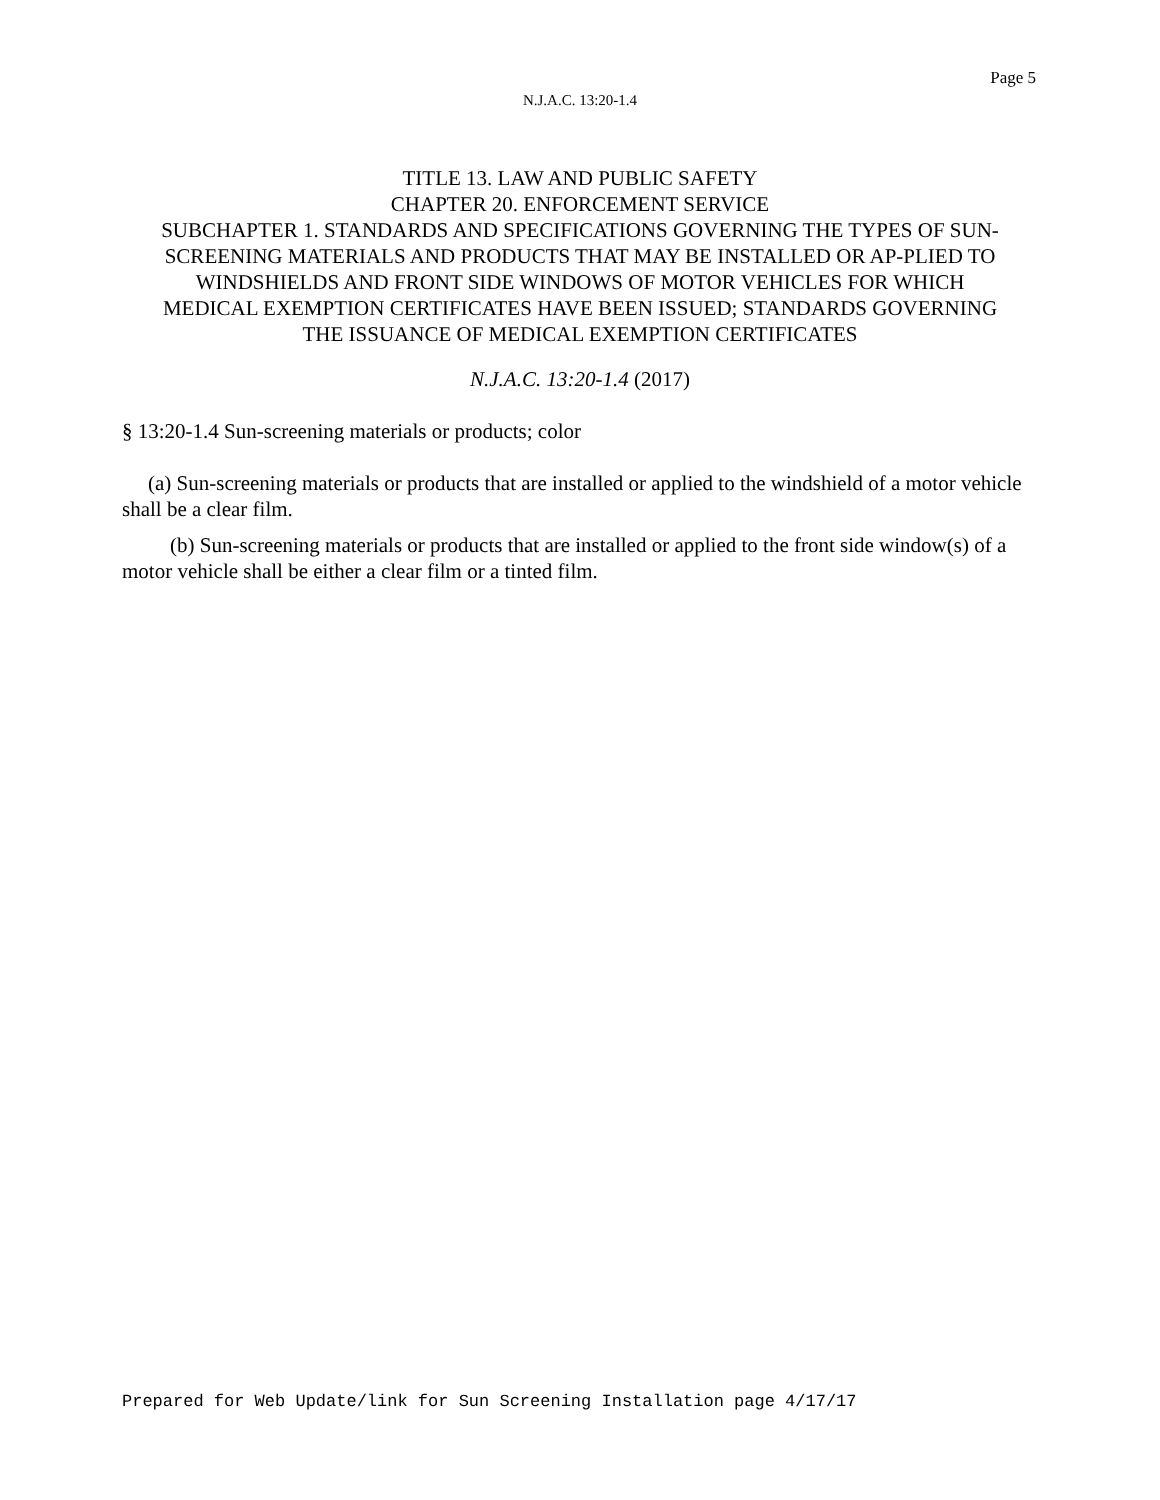Page 5
N.J.A.C. 13:20-1.4
TITLE 13. LAW AND PUBLIC SAFETY
CHAPTER 20. ENFORCEMENT SERVICE
SUBCHAPTER 1. STANDARDS AND SPECIFICATIONS GOVERNING THE TYPES OF SUN-SCREENING MATERIALS AND PRODUCTS THAT MAY BE INSTALLED OR AP-PLIED TO WINDSHIELDS AND FRONT SIDE WINDOWS OF MOTOR VEHICLES FOR WHICH MEDICAL EXEMPTION CERTIFICATES HAVE BEEN ISSUED; STANDARDS GOVERNING THE ISSUANCE OF MEDICAL EXEMPTION CERTIFICATES
N.J.A.C. 13:20-1.4 (2017)
§ 13:20-1.4 Sun-screening materials or products; color
(a) Sun-screening materials or products that are installed or applied to the windshield of a motor vehicle shall be a clear film.
(b) Sun-screening materials or products that are installed or applied to the front side window(s) of a motor vehicle shall be either a clear film or a tinted film.
Prepared for Web Update/link for Sun Screening Installation page 4/17/17